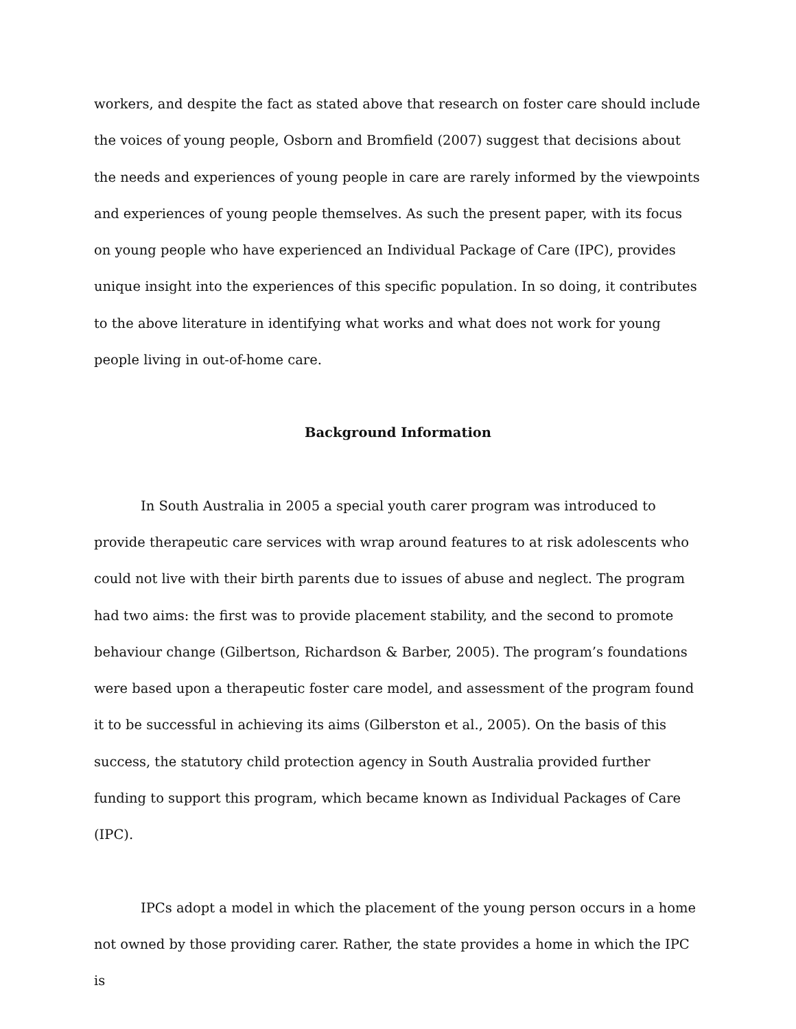workers, and despite the fact as stated above that research on foster care should include the voices of young people, Osborn and Bromfield (2007) suggest that decisions about the needs and experiences of young people in care are rarely informed by the viewpoints and experiences of young people themselves. As such the present paper, with its focus on young people who have experienced an Individual Package of Care (IPC), provides unique insight into the experiences of this specific population. In so doing, it contributes to the above literature in identifying what works and what does not work for young people living in out-of-home care.
Background Information
In South Australia in 2005 a special youth carer program was introduced to provide therapeutic care services with wrap around features to at risk adolescents who could not live with their birth parents due to issues of abuse and neglect. The program had two aims: the first was to provide placement stability, and the second to promote behaviour change (Gilbertson, Richardson & Barber, 2005). The program’s foundations were based upon a therapeutic foster care model, and assessment of the program found it to be successful in achieving its aims (Gilberston et al., 2005). On the basis of this success, the statutory child protection agency in South Australia provided further funding to support this program, which became known as Individual Packages of Care (IPC).
IPCs adopt a model in which the placement of the young person occurs in a home not owned by those providing carer. Rather, the state provides a home in which the IPC is